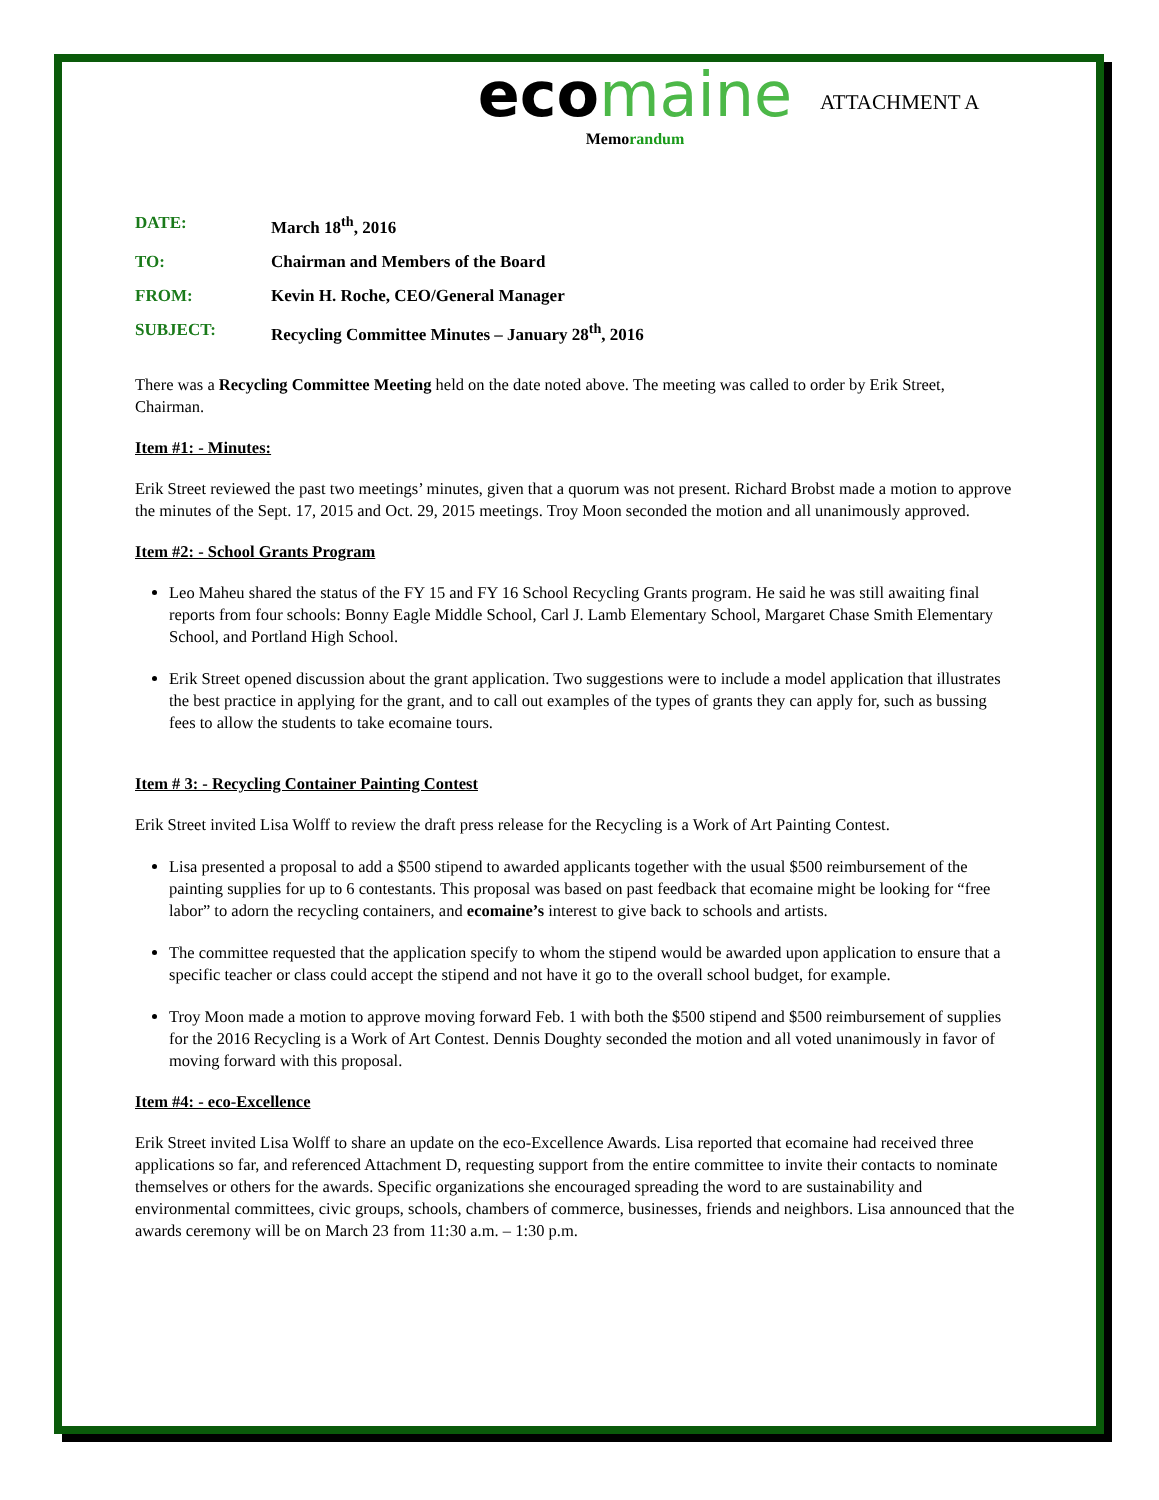ATTACHMENT A
eco maine
Memorandum
DATE: March 18<sup>th</sup>, 2016
TO: Chairman and Members of the Board
FROM: Kevin H. Roche, CEO/General Manager
SUBJECT: Recycling Committee Minutes – January 28<sup>th</sup>, 2016
There was a Recycling Committee Meeting held on the date noted above. The meeting was called to order by Erik Street, Chairman.
Item #1: - Minutes:
Erik Street reviewed the past two meetings’ minutes, given that a quorum was not present. Richard Brobst made a motion to approve the minutes of the Sept. 17, 2015 and Oct. 29, 2015 meetings. Troy Moon seconded the motion and all unanimously approved.
Item #2: - School Grants Program
Leo Maheu shared the status of the FY 15 and FY 16 School Recycling Grants program. He said he was still awaiting final reports from four schools: Bonny Eagle Middle School, Carl J. Lamb Elementary School, Margaret Chase Smith Elementary School, and Portland High School.
Erik Street opened discussion about the grant application. Two suggestions were to include a model application that illustrates the best practice in applying for the grant, and to call out examples of the types of grants they can apply for, such as bussing fees to allow the students to take ecomaine tours.
Item # 3: - Recycling Container Painting Contest
Erik Street invited Lisa Wolff to review the draft press release for the Recycling is a Work of Art Painting Contest.
Lisa presented a proposal to add a $500 stipend to awarded applicants together with the usual $500 reimbursement of the painting supplies for up to 6 contestants. This proposal was based on past feedback that ecomaine might be looking for “free labor” to adorn the recycling containers, and ecomaine’s interest to give back to schools and artists.
The committee requested that the application specify to whom the stipend would be awarded upon application to ensure that a specific teacher or class could accept the stipend and not have it go to the overall school budget, for example.
Troy Moon made a motion to approve moving forward Feb. 1 with both the $500 stipend and $500 reimbursement of supplies for the 2016 Recycling is a Work of Art Contest. Dennis Doughty seconded the motion and all voted unanimously in favor of moving forward with this proposal.
Item #4: - eco-Excellence
Erik Street invited Lisa Wolff to share an update on the eco-Excellence Awards. Lisa reported that ecomaine had received three applications so far, and referenced Attachment D, requesting support from the entire committee to invite their contacts to nominate themselves or others for the awards. Specific organizations she encouraged spreading the word to are sustainability and environmental committees, civic groups, schools, chambers of commerce, businesses, friends and neighbors. Lisa announced that the awards ceremony will be on March 23 from 11:30 a.m. – 1:30 p.m.